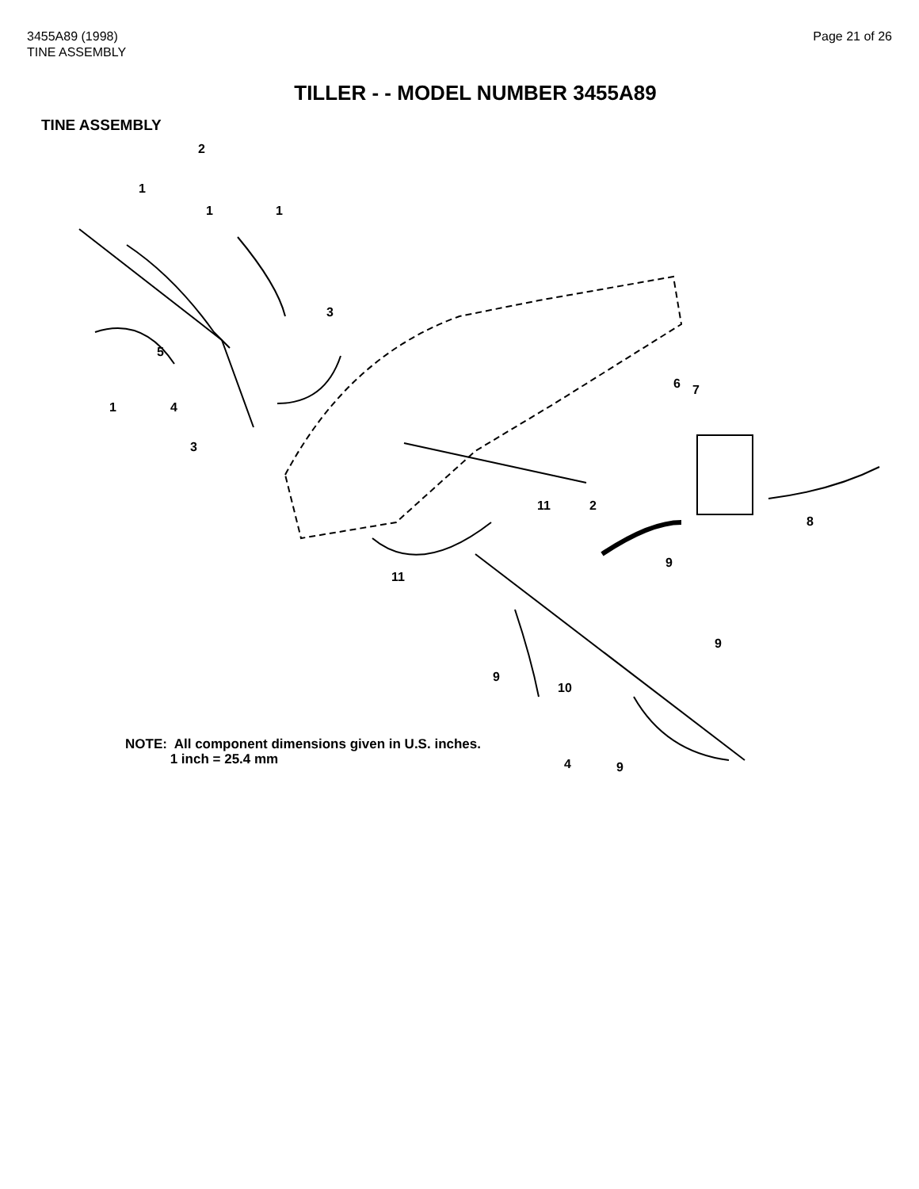3455A89 (1998)
TINE ASSEMBLY
Page 21 of 26
TILLER - - MODEL NUMBER 3455A89
TINE ASSEMBLY
2
1
1 1
3
5
1 4
3
6 7
8
11 2
11
9
9
9
10
4 9
NOTE: All component dimensions given in U.S. inches.
1 inch = 25.4 mm